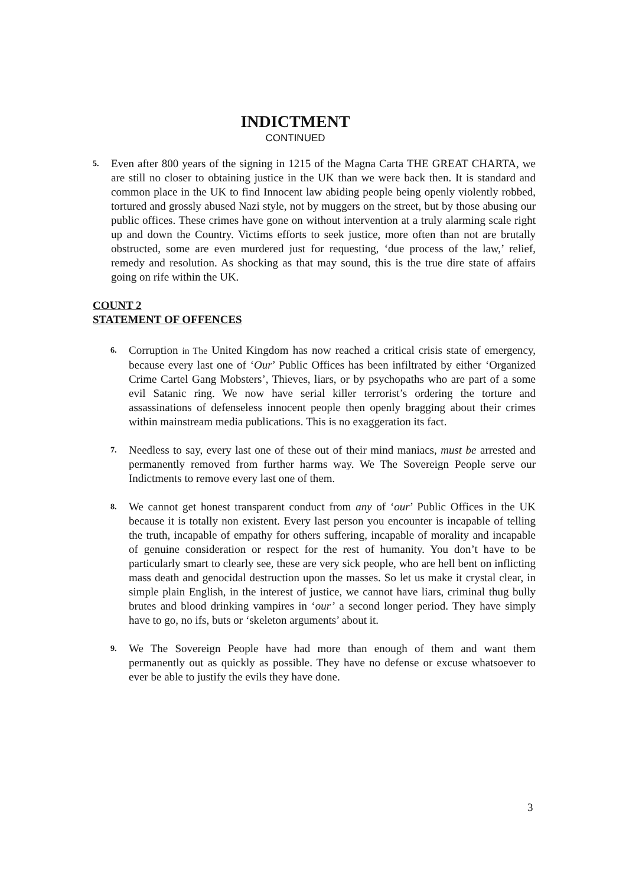INDICTMENT
CONTINUED
5.
Even after 800 years of the signing in 1215 of the Magna Carta THE GREAT CHARTA, we are still no closer to obtaining justice in the UK than we were back then. It is standard and common place in the UK to find Innocent law abiding people being openly violently robbed, tortured and grossly abused Nazi style, not by muggers on the street, but by those abusing our public offices. These crimes have gone on without intervention at a truly alarming scale right up and down the Country. Victims efforts to seek justice, more often than not are brutally obstructed, some are even murdered just for requesting, ‘due process of the law,’ relief, remedy and resolution. As shocking as that may sound, this is the true dire state of affairs going on rife within the UK.
COUNT 2
STATEMENT OF OFFENCES
6.
Corruption in The United Kingdom has now reached a critical crisis state of emergency, because every last one of ‘Our’ Public Offices has been infiltrated by either ‘Organized Crime Cartel Gang Mobsters’, Thieves, liars, or by psychopaths who are part of a some evil Satanic ring. We now have serial killer terrorist’s ordering the torture and assassinations of defenseless innocent people then openly bragging about their crimes within mainstream media publications. This is no exaggeration its fact.
7.
Needless to say, every last one of these out of their mind maniacs, must be arrested and permanently removed from further harms way. We The Sovereign People serve our Indictments to remove every last one of them.
8.
We cannot get honest transparent conduct from any of ‘our’ Public Offices in the UK because it is totally non existent. Every last person you encounter is incapable of telling the truth, incapable of empathy for others suffering, incapable of morality and incapable of genuine consideration or respect for the rest of humanity. You don’t have to be particularly smart to clearly see, these are very sick people, who are hell bent on inflicting mass death and genocidal destruction upon the masses. So let us make it crystal clear, in simple plain English, in the interest of justice, we cannot have liars, criminal thug bully brutes and blood drinking vampires in ‘our’ a second longer period. They have simply have to go, no ifs, buts or ‘skeleton arguments’ about it.
9.
We The Sovereign People have had more than enough of them and want them permanently out as quickly as possible. They have no defense or excuse whatsoever to ever be able to justify the evils they have done.
3